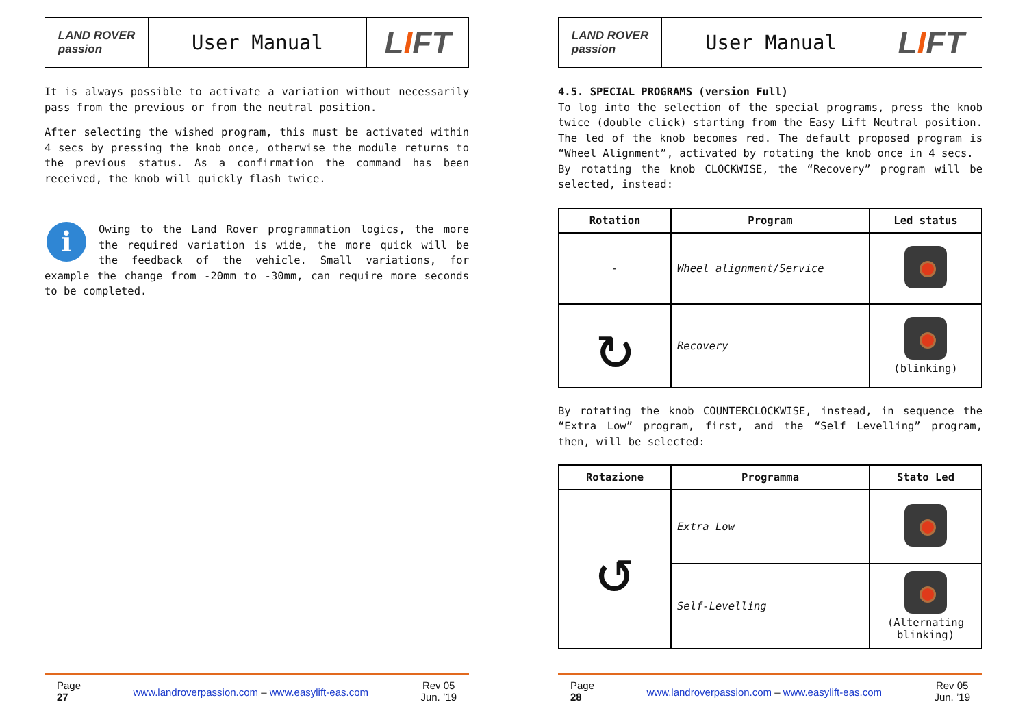LAND ROVER
passion
User Manual
L I FT
It is always possible to activate a variation without necessarily pass from the previous or from the neutral position.
After selecting the wished program, this must be activated within 4 secs by pressing the knob once, otherwise the module returns to the previous status. As a confirmation the command has been received, the knob will quickly flash twice.
i Owing to the Land Rover programmation logics, the more the required variation is wide, the more quick will be the feedback of the vehicle. Small variations, for example the change from -20mm to -30mm, can require more seconds to be completed.
Page
27
www.landroverpassion.com – www.easylift-eas.com
Rev 05
Jun. ’19
LAND ROVER
passion
User Manual
L I FT
4.5. SPECIAL PROGRAMS (version Full)
To log into the selection of the special programs, press the knob twice (double click) starting from the Easy Lift Neutral position. The led of the knob becomes red. The default proposed program is “Wheel Alignment”, activated by rotating the knob once in 4 secs.
By rotating the knob CLOCKWISE, the “Recovery” program will be selected, instead:
| Rotation | Program | Led status |
| --- | --- | --- |
| - | Wheel alignment/Service | |
| ↻ | Recovery | (blinking) |
By rotating the knob COUNTERCLOCKWISE, instead, in sequence the “Extra Low” program, first, and the “Self Levelling” program, then, will be selected:
| Rotazione | Programma | Stato Led |
| --- | --- | --- |
| ↺ | Extra Low | |
| | Self-Levelling | (Alternating blinking) |
Page
28
www.landroverpassion.com – www.easylift-eas.com
Rev 05
Jun. ’19